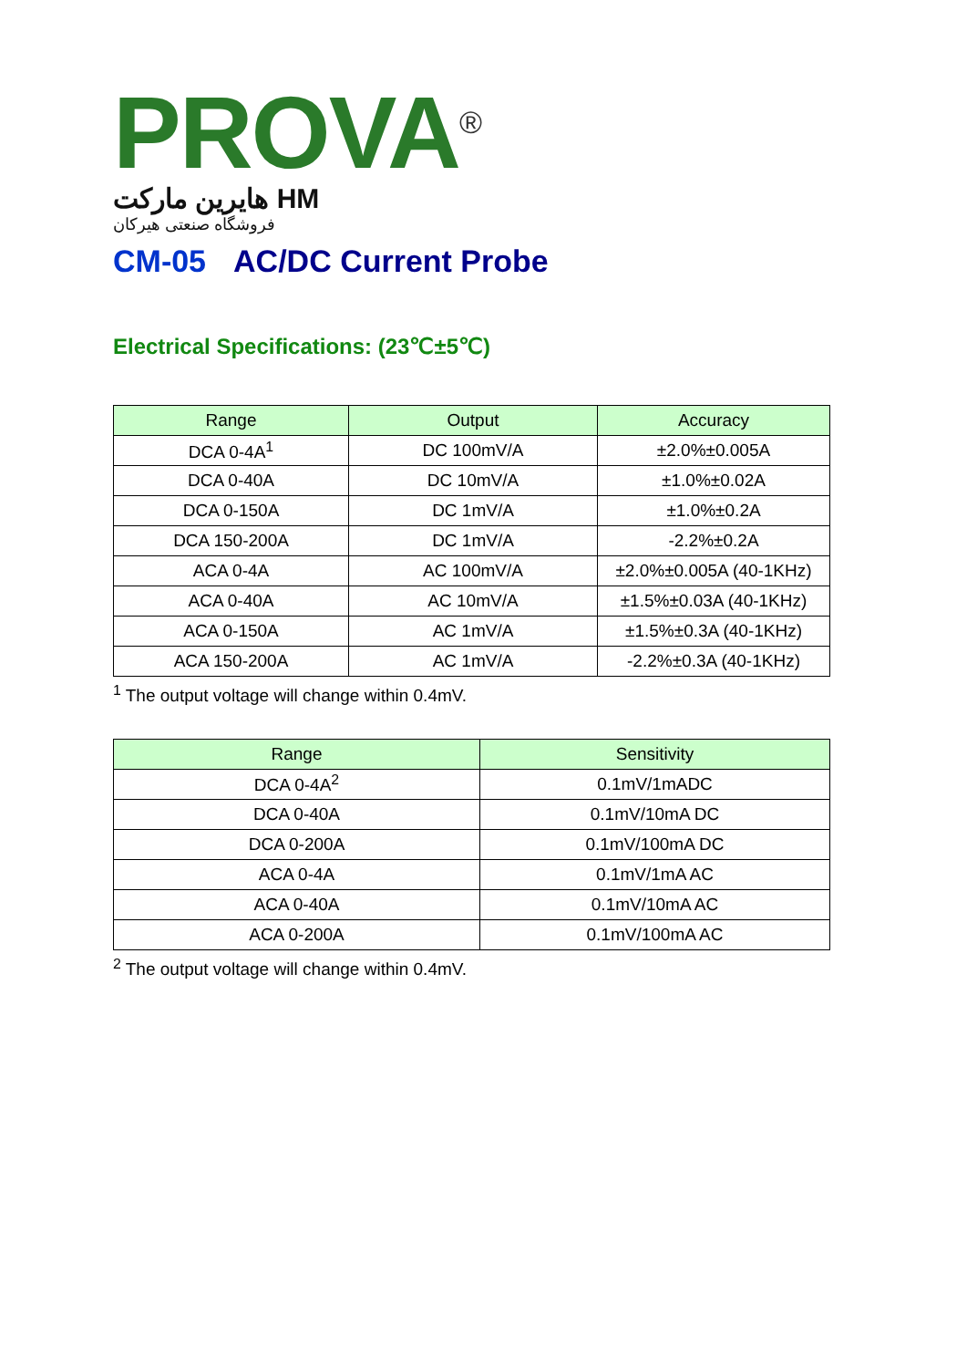PROVA<sup>®</sup>
هایرین مارکت HM
فروشگاه صنعتی هیرکان
CM-05 AC/DC Current Probe
Electrical Specifications: (23℃±5℃)
| Range | Output | Accuracy |
| --- | --- | --- |
| DCA 0-4A<sup>1</sup> | DC 100mV/A | ±2.0%±0.005A |
| DCA 0-40A | DC 10mV/A | ±1.0%±0.02A |
| DCA 0-150A | DC 1mV/A | ±1.0%±0.2A |
| DCA 150-200A | DC 1mV/A | -2.2%±0.2A |
| ACA 0-4A | AC 100mV/A | ±2.0%±0.005A (40-1KHz) |
| ACA 0-40A | AC 10mV/A | ±1.5%±0.03A (40-1KHz) |
| ACA 0-150A | AC 1mV/A | ±1.5%±0.3A (40-1KHz) |
| ACA 150-200A | AC 1mV/A | -2.2%±0.3A (40-1KHz) |
<sup>1</sup> The output voltage will change within 0.4mV.
| Range | Sensitivity |
| --- | --- |
| DCA 0-4A<sup>2</sup> | 0.1mV/1mADC |
| DCA 0-40A | 0.1mV/10mA DC |
| DCA 0-200A | 0.1mV/100mA DC |
| ACA 0-4A | 0.1mV/1mA AC |
| ACA 0-40A | 0.1mV/10mA AC |
| ACA 0-200A | 0.1mV/100mA AC |
<sup>2</sup> The output voltage will change within 0.4mV.